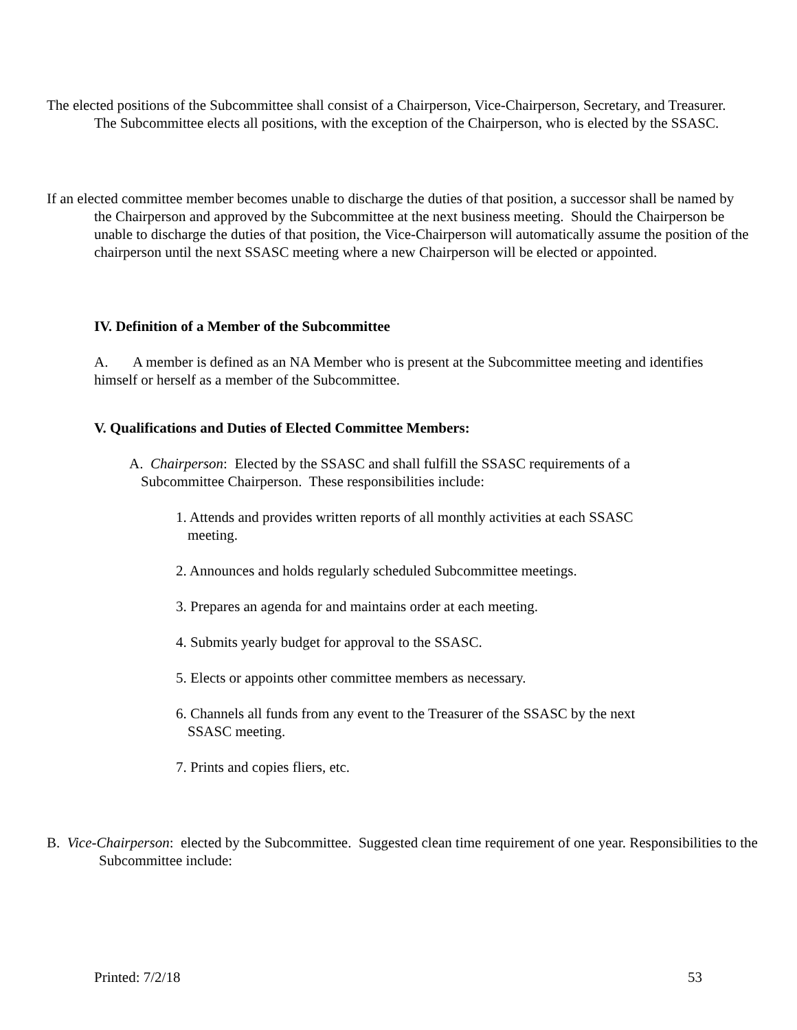The elected positions of the Subcommittee shall consist of a Chairperson, Vice-Chairperson, Secretary, and Treasurer. The Subcommittee elects all positions, with the exception of the Chairperson, who is elected by the SSASC.
If an elected committee member becomes unable to discharge the duties of that position, a successor shall be named by the Chairperson and approved by the Subcommittee at the next business meeting. Should the Chairperson be unable to discharge the duties of that position, the Vice-Chairperson will automatically assume the position of the chairperson until the next SSASC meeting where a new Chairperson will be elected or appointed.
IV. Definition of a Member of the Subcommittee
A. A member is defined as an NA Member who is present at the Subcommittee meeting and identifies himself or herself as a member of the Subcommittee.
V. Qualifications and Duties of Elected Committee Members:
A. Chairperson: Elected by the SSASC and shall fulfill the SSASC requirements of a Subcommittee Chairperson. These responsibilities include:
1. Attends and provides written reports of all monthly activities at each SSASC meeting.
2. Announces and holds regularly scheduled Subcommittee meetings.
3. Prepares an agenda for and maintains order at each meeting.
4. Submits yearly budget for approval to the SSASC.
5. Elects or appoints other committee members as necessary.
6. Channels all funds from any event to the Treasurer of the SSASC by the next SSASC meeting.
7. Prints and copies fliers, etc.
B. Vice-Chairperson: elected by the Subcommittee. Suggested clean time requirement of one year. Responsibilities to the Subcommittee include:
Printed: 7/2/18 53